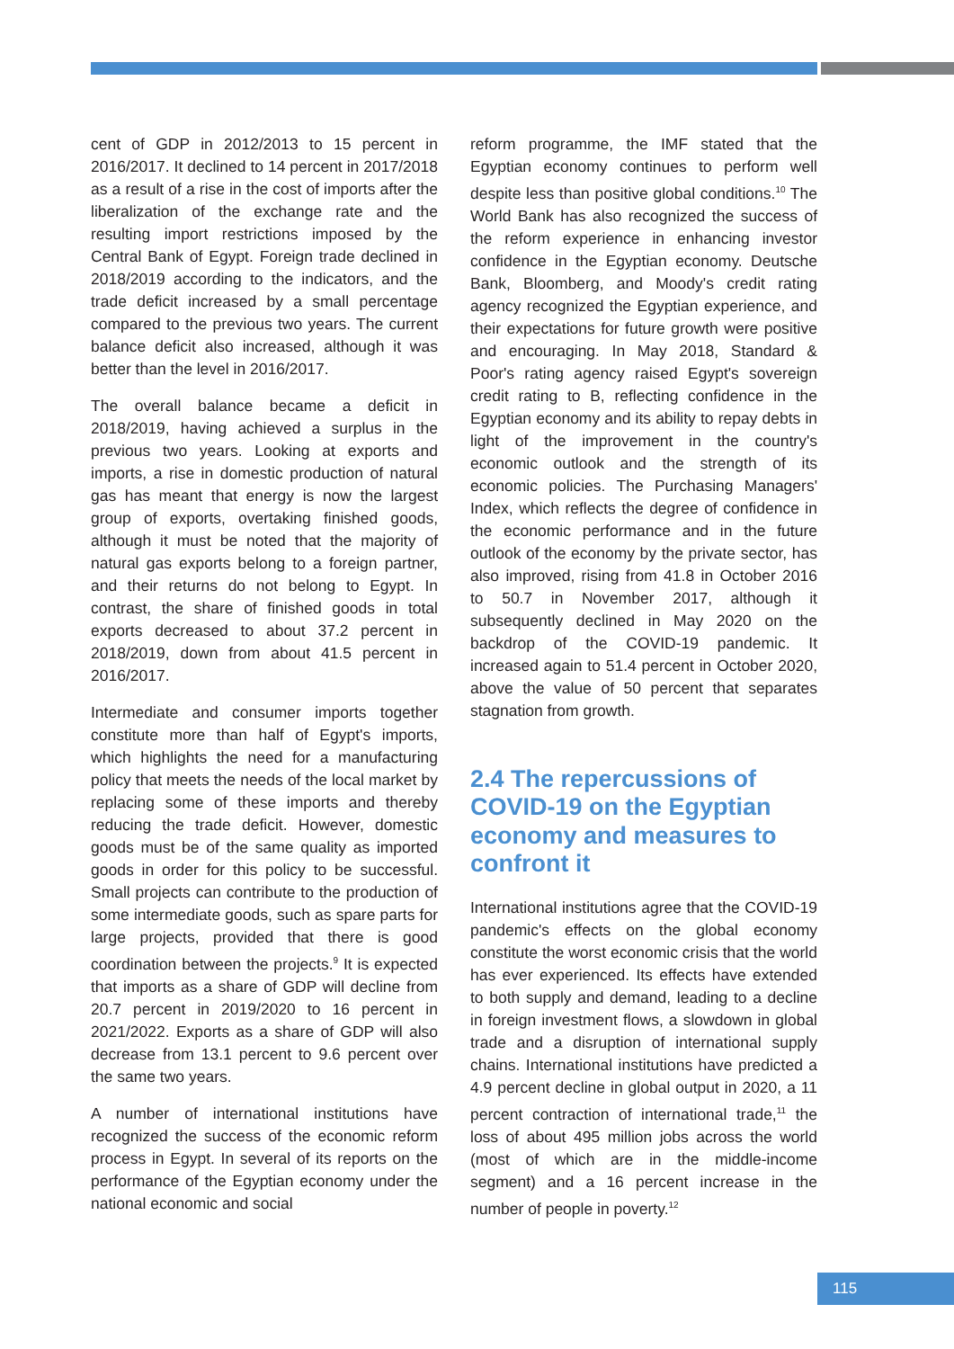cent of GDP in 2012/2013 to 15 percent in 2016/2017. It declined to 14 percent in 2017/2018 as a result of a rise in the cost of imports after the liberalization of the exchange rate and the resulting import restrictions imposed by the Central Bank of Egypt. Foreign trade declined in 2018/2019 according to the indicators, and the trade deficit increased by a small percentage compared to the previous two years. The current balance deficit also increased, although it was better than the level in 2016/2017.
The overall balance became a deficit in 2018/2019, having achieved a surplus in the previous two years. Looking at exports and imports, a rise in domestic production of natural gas has meant that energy is now the largest group of exports, overtaking finished goods, although it must be noted that the majority of natural gas exports belong to a foreign partner, and their returns do not belong to Egypt. In contrast, the share of finished goods in total exports decreased to about 37.2 percent in 2018/2019, down from about 41.5 percent in 2016/2017.
Intermediate and consumer imports together constitute more than half of Egypt's imports, which highlights the need for a manufacturing policy that meets the needs of the local market by replacing some of these imports and thereby reducing the trade deficit. However, domestic goods must be of the same quality as imported goods in order for this policy to be successful. Small projects can contribute to the production of some intermediate goods, such as spare parts for large projects, provided that there is good coordination between the projects.<sup>9</sup> It is expected that imports as a share of GDP will decline from 20.7 percent in 2019/2020 to 16 percent in 2021/2022. Exports as a share of GDP will also decrease from 13.1 percent to 9.6 percent over the same two years.
A number of international institutions have recognized the success of the economic reform process in Egypt. In several of its reports on the performance of the Egyptian economy under the national economic and social
reform programme, the IMF stated that the Egyptian economy continues to perform well despite less than positive global conditions.<sup>10</sup> The World Bank has also recognized the success of the reform experience in enhancing investor confidence in the Egyptian economy. Deutsche Bank, Bloomberg, and Moody's credit rating agency recognized the Egyptian experience, and their expectations for future growth were positive and encouraging. In May 2018, Standard & Poor's rating agency raised Egypt's sovereign credit rating to B, reflecting confidence in the Egyptian economy and its ability to repay debts in light of the improvement in the country's economic outlook and the strength of its economic policies. The Purchasing Managers' Index, which reflects the degree of confidence in the economic performance and in the future outlook of the economy by the private sector, has also improved, rising from 41.8 in October 2016 to 50.7 in November 2017, although it subsequently declined in May 2020 on the backdrop of the COVID-19 pandemic. It increased again to 51.4 percent in October 2020, above the value of 50 percent that separates stagnation from growth.
2.4 The repercussions of COVID-19 on the Egyptian economy and measures to confront it
International institutions agree that the COVID-19 pandemic's effects on the global economy constitute the worst economic crisis that the world has ever experienced. Its effects have extended to both supply and demand, leading to a decline in foreign investment flows, a slowdown in global trade and a disruption of international supply chains. International institutions have predicted a 4.9 percent decline in global output in 2020, a 11 percent contraction of international trade,<sup>11</sup> the loss of about 495 million jobs across the world (most of which are in the middle-income segment) and a 16 percent increase in the number of people in poverty.<sup>12</sup>
115